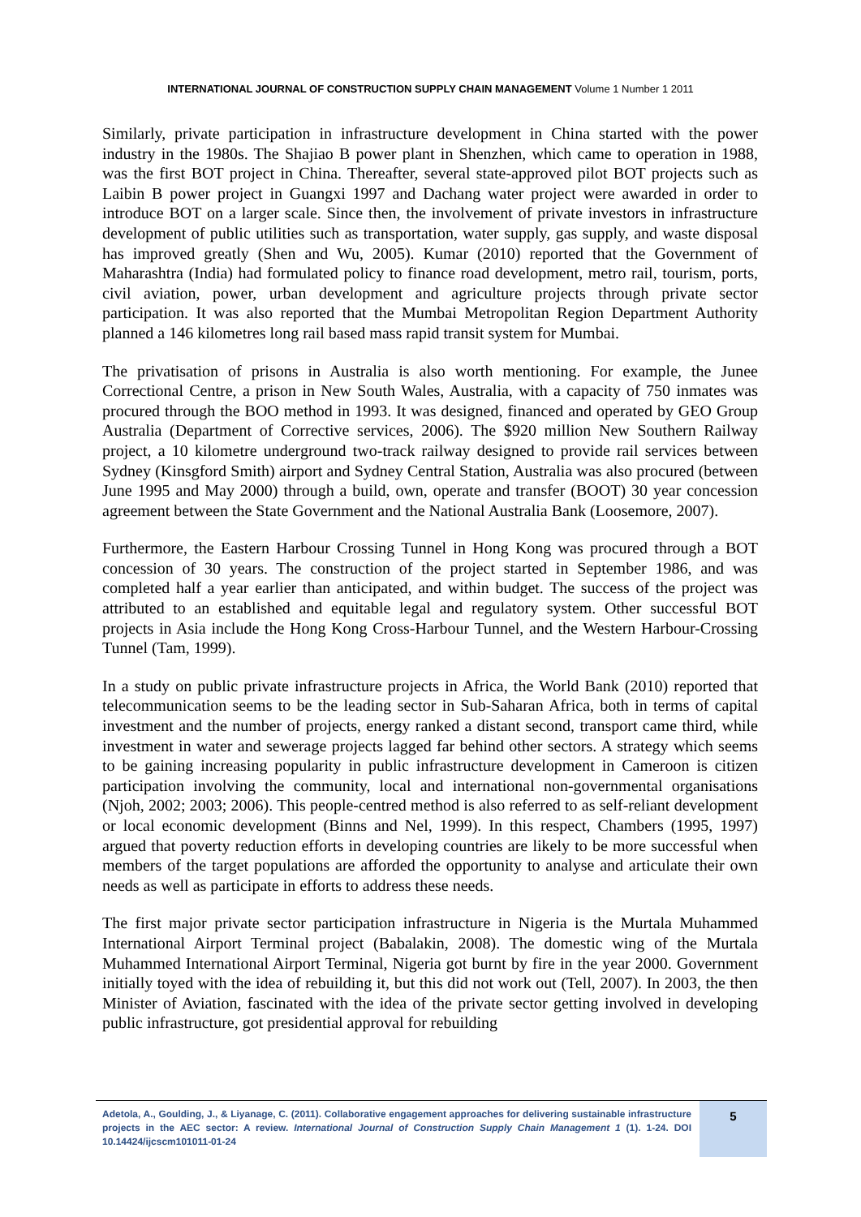INTERNATIONAL JOURNAL OF CONSTRUCTION SUPPLY CHAIN MANAGEMENT Volume 1 Number 1 2011
Similarly, private participation in infrastructure development in China started with the power industry in the 1980s. The Shajiao B power plant in Shenzhen, which came to operation in 1988, was the first BOT project in China. Thereafter, several state-approved pilot BOT projects such as Laibin B power project in Guangxi 1997 and Dachang water project were awarded in order to introduce BOT on a larger scale. Since then, the involvement of private investors in infrastructure development of public utilities such as transportation, water supply, gas supply, and waste disposal has improved greatly (Shen and Wu, 2005). Kumar (2010) reported that the Government of Maharashtra (India) had formulated policy to finance road development, metro rail, tourism, ports, civil aviation, power, urban development and agriculture projects through private sector participation. It was also reported that the Mumbai Metropolitan Region Department Authority planned a 146 kilometres long rail based mass rapid transit system for Mumbai.
The privatisation of prisons in Australia is also worth mentioning. For example, the Junee Correctional Centre, a prison in New South Wales, Australia, with a capacity of 750 inmates was procured through the BOO method in 1993. It was designed, financed and operated by GEO Group Australia (Department of Corrective services, 2006). The $920 million New Southern Railway project, a 10 kilometre underground two-track railway designed to provide rail services between Sydney (Kinsgford Smith) airport and Sydney Central Station, Australia was also procured (between June 1995 and May 2000) through a build, own, operate and transfer (BOOT) 30 year concession agreement between the State Government and the National Australia Bank (Loosemore, 2007).
Furthermore, the Eastern Harbour Crossing Tunnel in Hong Kong was procured through a BOT concession of 30 years. The construction of the project started in September 1986, and was completed half a year earlier than anticipated, and within budget. The success of the project was attributed to an established and equitable legal and regulatory system. Other successful BOT projects in Asia include the Hong Kong Cross-Harbour Tunnel, and the Western Harbour-Crossing Tunnel (Tam, 1999).
In a study on public private infrastructure projects in Africa, the World Bank (2010) reported that telecommunication seems to be the leading sector in Sub-Saharan Africa, both in terms of capital investment and the number of projects, energy ranked a distant second, transport came third, while investment in water and sewerage projects lagged far behind other sectors. A strategy which seems to be gaining increasing popularity in public infrastructure development in Cameroon is citizen participation involving the community, local and international non-governmental organisations (Njoh, 2002; 2003; 2006). This people-centred method is also referred to as self-reliant development or local economic development (Binns and Nel, 1999). In this respect, Chambers (1995, 1997) argued that poverty reduction efforts in developing countries are likely to be more successful when members of the target populations are afforded the opportunity to analyse and articulate their own needs as well as participate in efforts to address these needs.
The first major private sector participation infrastructure in Nigeria is the Murtala Muhammed International Airport Terminal project (Babalakin, 2008). The domestic wing of the Murtala Muhammed International Airport Terminal, Nigeria got burnt by fire in the year 2000. Government initially toyed with the idea of rebuilding it, but this did not work out (Tell, 2007). In 2003, the then Minister of Aviation, fascinated with the idea of the private sector getting involved in developing public infrastructure, got presidential approval for rebuilding
Adetola, A., Goulding, J., & Liyanage, C. (2011). Collaborative engagement approaches for delivering sustainable infrastructure projects in the AEC sector: A review. International Journal of Construction Supply Chain Management 1 (1). 1-24. DOI 10.14424/ijcscm101011-01-24
5